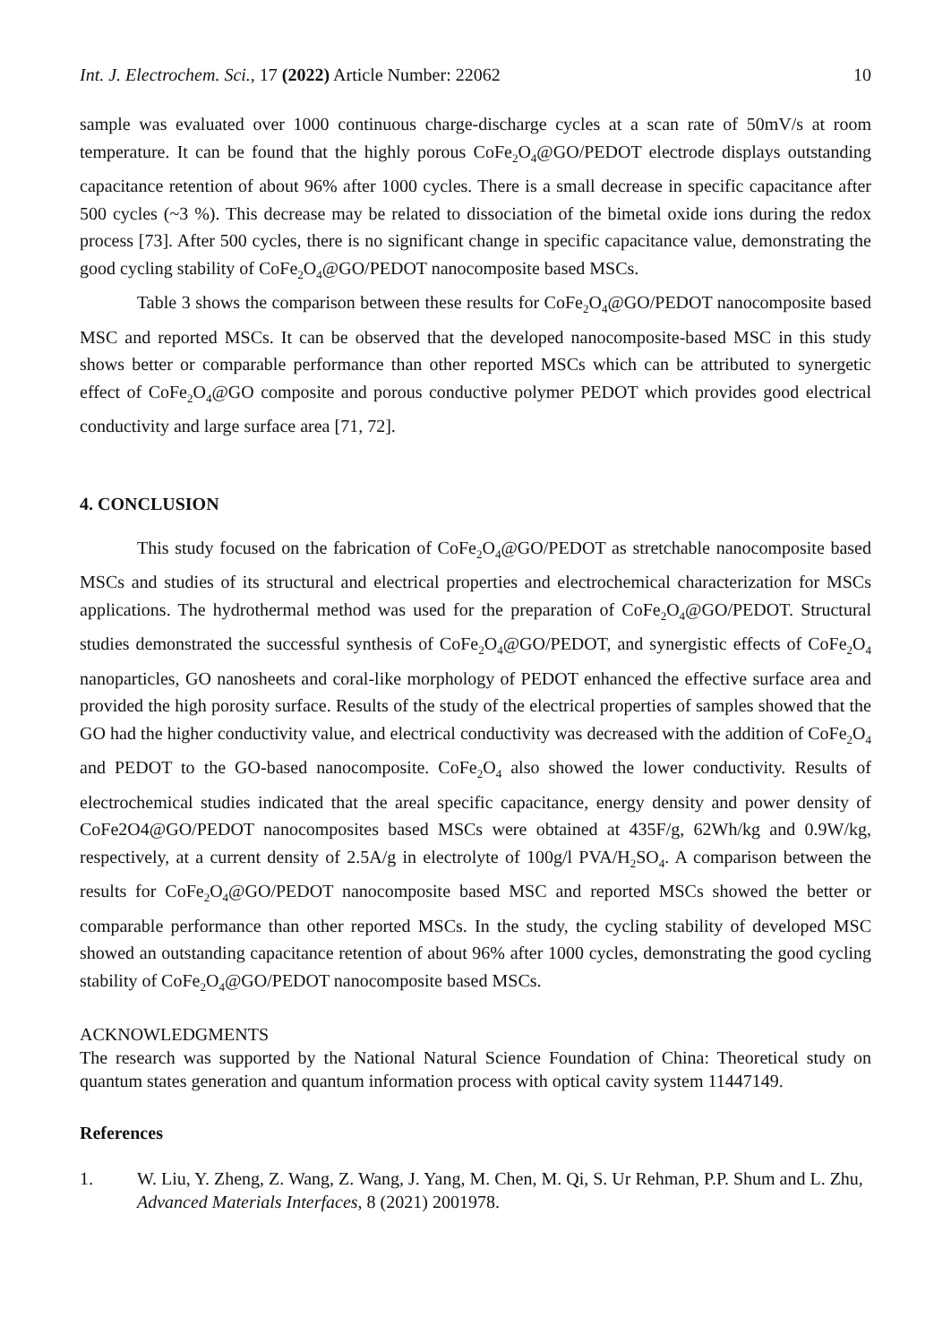Int. J. Electrochem. Sci., 17 (2022) Article Number: 22062 10
sample was evaluated over 1000 continuous charge-discharge cycles at a scan rate of 50mV/s at room temperature. It can be found that the highly porous CoFe<sub>2</sub>O<sub>4</sub>@GO/PEDOT electrode displays outstanding capacitance retention of about 96% after 1000 cycles. There is a small decrease in specific capacitance after 500 cycles (~3 %). This decrease may be related to dissociation of the bimetal oxide ions during the redox process [73]. After 500 cycles, there is no significant change in specific capacitance value, demonstrating the good cycling stability of CoFe<sub>2</sub>O<sub>4</sub>@GO/PEDOT nanocomposite based MSCs.
Table 3 shows the comparison between these results for CoFe<sub>2</sub>O<sub>4</sub>@GO/PEDOT nanocomposite based MSC and reported MSCs. It can be observed that the developed nanocomposite-based MSC in this study shows better or comparable performance than other reported MSCs which can be attributed to synergetic effect of CoFe<sub>2</sub>O<sub>4</sub>@GO composite and porous conductive polymer PEDOT which provides good electrical conductivity and large surface area [71, 72].
4. CONCLUSION
This study focused on the fabrication of CoFe<sub>2</sub>O<sub>4</sub>@GO/PEDOT as stretchable nanocomposite based MSCs and studies of its structural and electrical properties and electrochemical characterization for MSCs applications. The hydrothermal method was used for the preparation of CoFe<sub>2</sub>O<sub>4</sub>@GO/PEDOT. Structural studies demonstrated the successful synthesis of CoFe<sub>2</sub>O<sub>4</sub>@GO/PEDOT, and synergistic effects of CoFe<sub>2</sub>O<sub>4</sub> nanoparticles, GO nanosheets and coral-like morphology of PEDOT enhanced the effective surface area and provided the high porosity surface. Results of the study of the electrical properties of samples showed that the GO had the higher conductivity value, and electrical conductivity was decreased with the addition of CoFe<sub>2</sub>O<sub>4</sub> and PEDOT to the GO-based nanocomposite. CoFe<sub>2</sub>O<sub>4</sub> also showed the lower conductivity. Results of electrochemical studies indicated that the areal specific capacitance, energy density and power density of CoFe2O4@GO/PEDOT nanocomposites based MSCs were obtained at 435F/g, 62Wh/kg and 0.9W/kg, respectively, at a current density of 2.5A/g in electrolyte of 100g/l PVA/H<sub>2</sub>SO<sub>4</sub>. A comparison between the results for CoFe<sub>2</sub>O<sub>4</sub>@GO/PEDOT nanocomposite based MSC and reported MSCs showed the better or comparable performance than other reported MSCs. In the study, the cycling stability of developed MSC showed an outstanding capacitance retention of about 96% after 1000 cycles, demonstrating the good cycling stability of CoFe<sub>2</sub>O<sub>4</sub>@GO/PEDOT nanocomposite based MSCs.
ACKNOWLEDGMENTS
The research was supported by the National Natural Science Foundation of China: Theoretical study on quantum states generation and quantum information process with optical cavity system 11447149.
References
1. W. Liu, Y. Zheng, Z. Wang, Z. Wang, J. Yang, M. Chen, M. Qi, S. Ur Rehman, P.P. Shum and L. Zhu, Advanced Materials Interfaces, 8 (2021) 2001978.